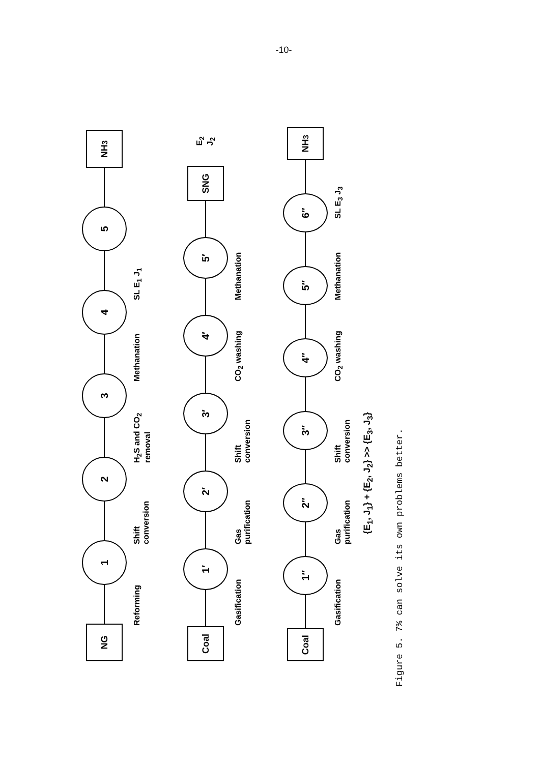-10-
NG
1
2
3
4
5
NH<sub>3</sub>
Reforming Shift conversion H<sub>2</sub>S and CO<sub>2</sub> removal Methanation SL E<sub>1</sub> J<sub>1</sub>
Coal
1′
2′
3′
4′
5′
SNG
E<sub>2</sub> J<sub>2</sub>
Gasification Gas purification Shift conversion CO<sub>2</sub> washing Methanation
Coal
1″
2″
3″
4″
5″
6″
NH<sub>3</sub>
Gasification Gas purification Shift conversion CO<sub>2</sub> washing Methanation SL E<sub>3</sub> J<sub>3</sub>
{E<sub>1</sub>, J<sub>1</sub>} + {E<sub>2</sub>, J<sub>2</sub>} >> {E<sub>3</sub>, J<sub>3</sub>}
Figure 5. 7% can solve its own problems better.